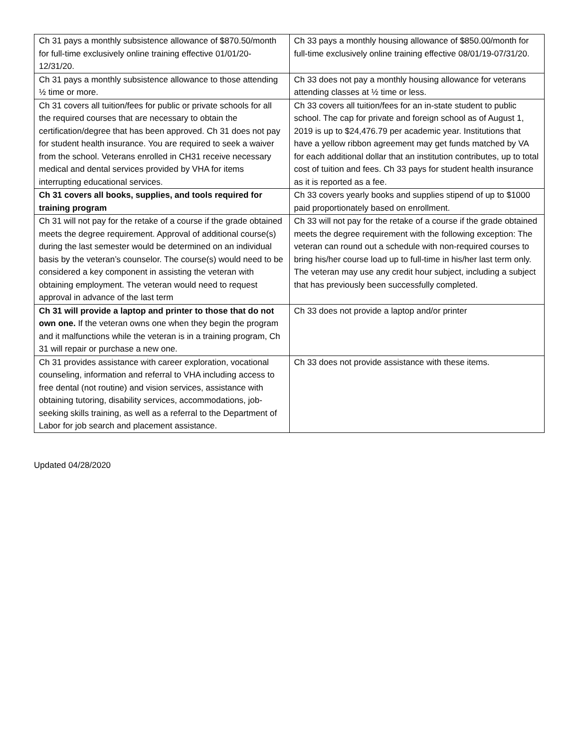| Ch 31 pays a monthly subsistence allowance of $870.50/month for full-time exclusively online training effective 01/01/20-12/31/20. | Ch 33 pays a monthly housing allowance of $850.00/month for full-time exclusively online training effective 08/01/19-07/31/20. |
| Ch 31 pays a monthly subsistence allowance to those attending ½ time or more. | Ch 33 does not pay a monthly housing allowance for veterans attending classes at ½ time or less. |
| Ch 31 covers all tuition/fees for public or private schools for all the required courses that are necessary to obtain the certification/degree that has been approved. Ch 31 does not pay for student health insurance. You are required to seek a waiver from the school. Veterans enrolled in CH31 receive necessary medical and dental services provided by VHA for items interrupting educational services. | Ch 33 covers all tuition/fees for an in-state student to public school. The cap for private and foreign school as of August 1, 2019 is up to $24,476.79 per academic year. Institutions that have a yellow ribbon agreement may get funds matched by VA for each additional dollar that an institution contributes, up to total cost of tuition and fees. Ch 33 pays for student health insurance as it is reported as a fee. |
| Ch 31 covers all books, supplies, and tools required for training program | Ch 33 covers yearly books and supplies stipend of up to $1000 paid proportionately based on enrollment. |
| Ch 31 will not pay for the retake of a course if the grade obtained meets the degree requirement. Approval of additional course(s) during the last semester would be determined on an individual basis by the veteran’s counselor. The course(s) would need to be considered a key component in assisting the veteran with obtaining employment. The veteran would need to request approval in advance of the last term | Ch 33 will not pay for the retake of a course if the grade obtained meets the degree requirement with the following exception: The veteran can round out a schedule with non-required courses to bring his/her course load up to full-time in his/her last term only. The veteran may use any credit hour subject, including a subject that has previously been successfully completed. |
| Ch 31 will provide a laptop and printer to those that do not own one. If the veteran owns one when they begin the program and it malfunctions while the veteran is in a training program, Ch 31 will repair or purchase a new one. | Ch 33 does not provide a laptop and/or printer |
| Ch 31 provides assistance with career exploration, vocational counseling, information and referral to VHA including access to free dental (not routine) and vision services, assistance with obtaining tutoring, disability services, accommodations, job-seeking skills training, as well as a referral to the Department of Labor for job search and placement assistance. | Ch 33 does not provide assistance with these items. |
Updated 04/28/2020